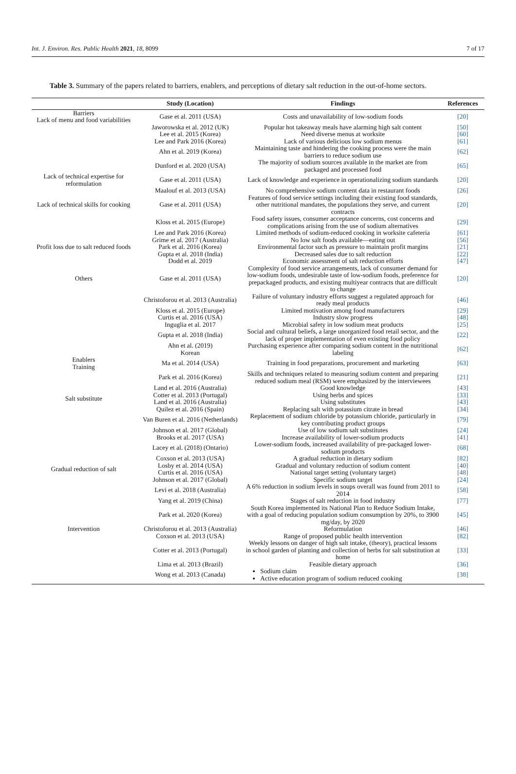Int. J. Environ. Res. Public Health 2021, 18, 8099 7 of 17
Table 3. Summary of the papers related to barriers, enablers, and perceptions of dietary salt reduction in the out-of-home sectors.
| | Study (Location) | Findings | References |
| --- | --- | --- | --- |
| Barriers Lack of menu and food variabilities | Gase et al. 2011 (USA) | Costs and unavailability of low-sodium foods | [20] |
| | Jaworowska et al. 2012 (UK) Lee et al. 2015 (Korea) Lee and Park 2016 (Korea) | Popular hot takeaway meals have alarming high salt content Need diverse menus at worksite Lack of various delicious low sodium menus | [50] [60] [61] |
| | Ahn et al. 2019 (Korea) | Maintaining taste and hindering the cooking process were the main barriers to reduce sodium use | [62] |
| | Dunford et al. 2020 (USA) | The majority of sodium sources available in the market are from packaged and processed food | [65] |
| Lack of technical expertise for reformulation | Gase et al. 2011 (USA) | Lack of knowledge and experience in operationalizing sodium standards | [20] |
| | Maalouf et al. 2013 (USA) | No comprehensive sodium content data in restaurant foods | [26] |
| Lack of technical skills for cooking | Gase et al. 2011 (USA) | Features of food service settings including their existing food standards, other nutritional mandates, the populations they serve, and current contracts | [20] |
| | Kloss et al. 2015 (Europe) | Food safety issues, consumer acceptance concerns, cost concerns and complications arising from the use of sodium alternatives | [29] |
| | Lee and Park 2016 (Korea) | Limited methods of sodium-reduced cooking in worksite cafeteria | [61] |
| | Grime et al. 2017 (Australia) | No low salt foods available—eating out | [56] |
| Profit loss due to salt reduced foods | Park et al. 2016 (Korea) | Environmental factor such as pressure to maintain profit margins | [21] |
| | Gupta et al. 2018 (India) Dodd et al. 2019 | Decreased sales due to salt reduction Economic assessment of salt reduction efforts | [22] [47] |
| Others | Gase et al. 2011 (USA) | Complexity of food service arrangements, lack of consumer demand for low-sodium foods, undesirable taste of low-sodium foods, preference for prepackaged products, and existing multiyear contracts that are difficult to change | [20] |
| | Christoforou et al. 2013 (Australia) | Failure of voluntary industry efforts suggest a regulated approach for ready meal products | [46] |
| | Kloss et al. 2015 (Europe) Curtis et al. 2016 (USA) Inguglia et al. 2017 | Limited motivation among food manufacturers Industry slow progress Microbial safety in low sodium meat products | [29] [48] [25] |
| | Gupta et al. 2018 (India) | Social and cultural beliefs, a large unorganized food retail sector, and the lack of proper implementation of even existing food policy | [22] |
| | Ahn et al. (2019) Korean | Purchasing experience after comparing sodium content in the nutritional labeling | [62] |
| Enablers Training | Ma et al. 2014 (USA) | Training in food preparations, procurement and marketing | [63] |
| | Park et al. 2016 (Korea) | Skills and techniques related to measuring sodium content and preparing reduced sodium meal (RSM) were emphasized by the interviewees | [21] |
| Salt substitute | Land et al. 2016 (Australia) Cotter et al. 2013 (Portugal) Land et al. 2016 (Australia) Quilez et al. 2016 (Spain) | Good knowledge Using herbs and spices Using substitutes Replacing salt with potassium citrate in bread | [43] [33] [43] [34] |
| | Van Buren et al. 2016 (Netherlands) | Replacement of sodium chloride by potassium chloride, particularly in key contributing product groups | [79] |
| | Johnson et al. 2017 (Global) Brooks et al. 2017 (USA) | Use of low sodium salt substitutes Increase availability of lower-sodium products | [24] [41] |
| | Lacey et al. (2018) (Ontario) | Lower-sodium foods, increased availability of pre-packaged lower-sodium products | [68] |
| Gradual reduction of salt | Coxson et al. 2013 (USA) Losby et al. 2014 (USA) Curtis et al. 2016 (USA) Johnson et al. 2017 (Global) | A gradual reduction in dietary sodium Gradual and voluntary reduction of sodium content National target setting (voluntary target) Specific sodium target | [82] [40] [48] [24] |
| | Levi et al. 2018 (Australia) | A 6% reduction in sodium levels in soups overall was found from 2011 to 2014 | [58] |
| | Yang et al. 2019 (China) | Stages of salt reduction in food industry | [77] |
| | Park et al. 2020 (Korea) | South Korea implemented its National Plan to Reduce Sodium Intake, with a goal of reducing population sodium consumption by 20%, to 3900 mg/day, by 2020 | [45] |
| Intervention | Christoforou et al. 2013 (Australia) | Reformulation | [46] |
| | Coxson et al. 2013 (USA) | Range of proposed public health intervention | [82] |
| | Cotter et al. 2013 (Portugal) | Weekly lessons on danger of high salt intake, (theory), practical lessons in school garden of planting and collection of herbs for salt substitution at home | [33] |
| | Lima et al. 2013 (Brazil) | Feasible dietary approach | [36] |
| | Wong et al. 2013 (Canada) | Sodium claim Active education program of sodium reduced cooking | [38] |